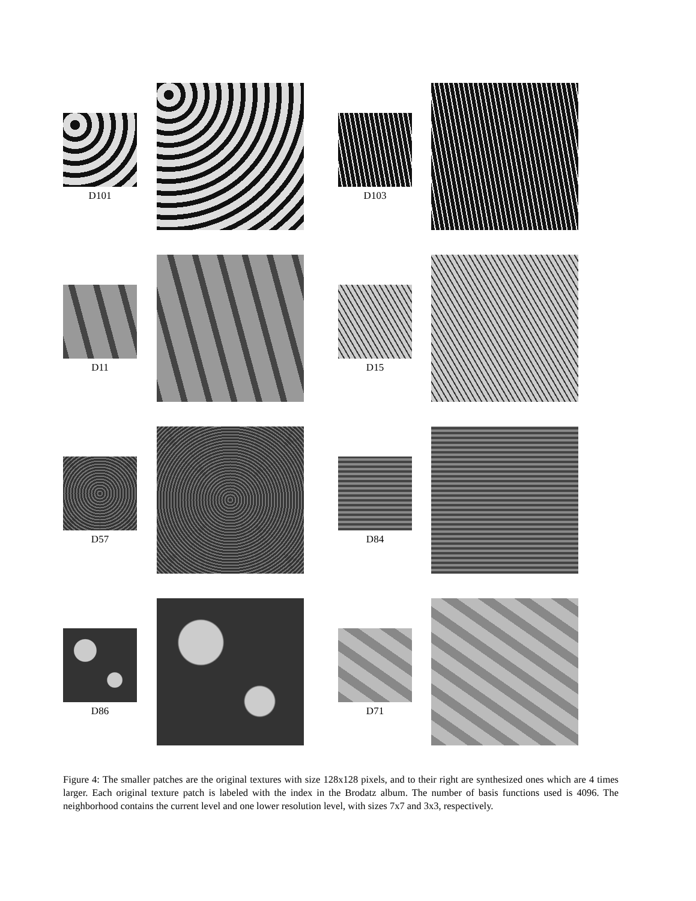D101 D103
D11 D15
D57 D84
D86 D71
Figure 4: The smaller patches are the original textures with size 128x128 pixels, and to their right are synthesized ones which are 4 times larger. Each original texture patch is labeled with the index in the Brodatz album. The number of basis functions used is 4096. The neighborhood contains the current level and one lower resolution level, with sizes 7x7 and 3x3, respectively.